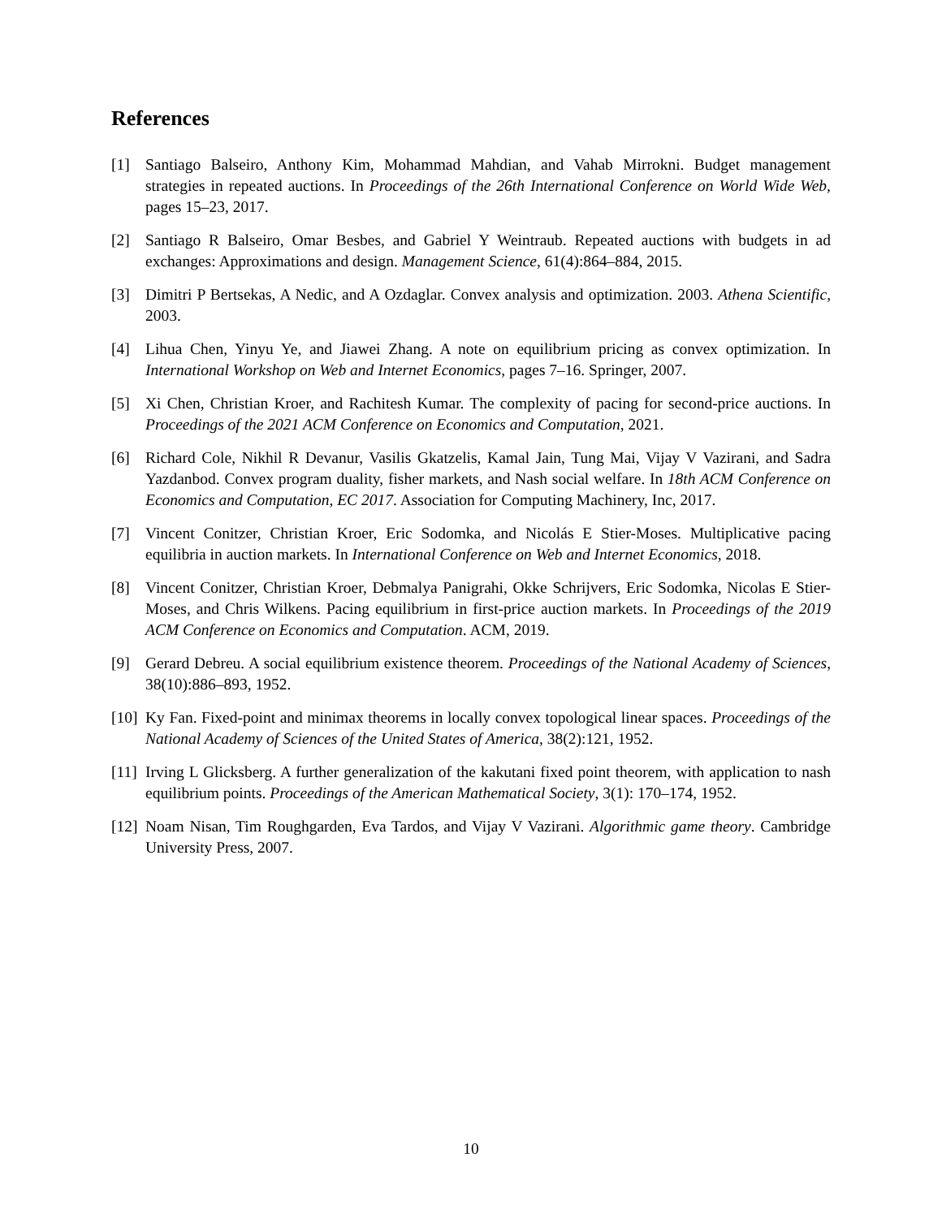References
[1] Santiago Balseiro, Anthony Kim, Mohammad Mahdian, and Vahab Mirrokni. Budget management strategies in repeated auctions. In Proceedings of the 26th International Conference on World Wide Web, pages 15–23, 2017.
[2] Santiago R Balseiro, Omar Besbes, and Gabriel Y Weintraub. Repeated auctions with budgets in ad exchanges: Approximations and design. Management Science, 61(4):864–884, 2015.
[3] Dimitri P Bertsekas, A Nedic, and A Ozdaglar. Convex analysis and optimization. 2003. Athena Scientific, 2003.
[4] Lihua Chen, Yinyu Ye, and Jiawei Zhang. A note on equilibrium pricing as convex optimization. In International Workshop on Web and Internet Economics, pages 7–16. Springer, 2007.
[5] Xi Chen, Christian Kroer, and Rachitesh Kumar. The complexity of pacing for second-price auctions. In Proceedings of the 2021 ACM Conference on Economics and Computation, 2021.
[6] Richard Cole, Nikhil R Devanur, Vasilis Gkatzelis, Kamal Jain, Tung Mai, Vijay V Vazirani, and Sadra Yazdanbod. Convex program duality, fisher markets, and Nash social welfare. In 18th ACM Conference on Economics and Computation, EC 2017. Association for Computing Machinery, Inc, 2017.
[7] Vincent Conitzer, Christian Kroer, Eric Sodomka, and Nicolás E Stier-Moses. Multiplicative pacing equilibria in auction markets. In International Conference on Web and Internet Economics, 2018.
[8] Vincent Conitzer, Christian Kroer, Debmalya Panigrahi, Okke Schrijvers, Eric Sodomka, Nicolas E Stier-Moses, and Chris Wilkens. Pacing equilibrium in first-price auction markets. In Proceedings of the 2019 ACM Conference on Economics and Computation. ACM, 2019.
[9] Gerard Debreu. A social equilibrium existence theorem. Proceedings of the National Academy of Sciences, 38(10):886–893, 1952.
[10] Ky Fan. Fixed-point and minimax theorems in locally convex topological linear spaces. Proceedings of the National Academy of Sciences of the United States of America, 38(2):121, 1952.
[11] Irving L Glicksberg. A further generalization of the kakutani fixed point theorem, with application to nash equilibrium points. Proceedings of the American Mathematical Society, 3(1): 170–174, 1952.
[12] Noam Nisan, Tim Roughgarden, Eva Tardos, and Vijay V Vazirani. Algorithmic game theory. Cambridge University Press, 2007.
10